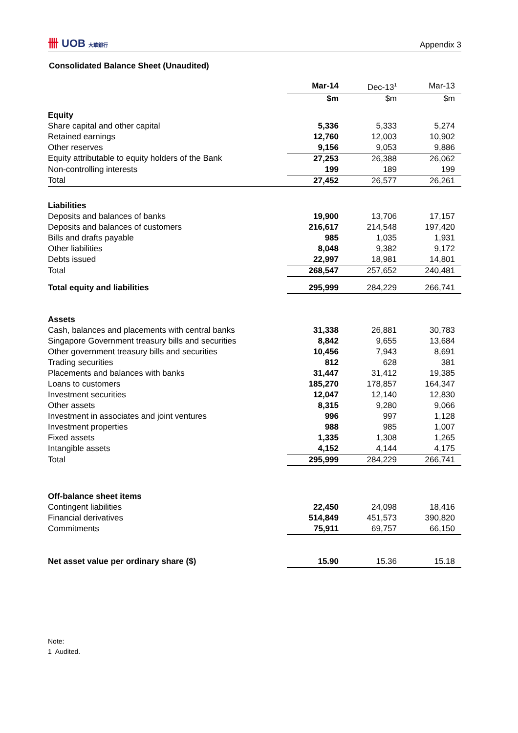卌 UOB 大華銀行
Appendix 3
Consolidated Balance Sheet (Unaudited)
| | Mar-14 | Dec-13<sup>1</sup> | Mar-13 |
| --- | --- | --- | --- |
| | $m | $m | $m |
| Equity | | | |
| Share capital and other capital | 5,336 | 5,333 | 5,274 |
| Retained earnings | 12,760 | 12,003 | 10,902 |
| Other reserves | 9,156 | 9,053 | 9,886 |
| Equity attributable to equity holders of the Bank | 27,253 | 26,388 | 26,062 |
| Non-controlling interests | 199 | 189 | 199 |
| Total | 27,452 | 26,577 | 26,261 |
| Liabilities | | | |
| Deposits and balances of banks | 19,900 | 13,706 | 17,157 |
| Deposits and balances of customers | 216,617 | 214,548 | 197,420 |
| Bills and drafts payable | 985 | 1,035 | 1,931 |
| Other liabilities | 8,048 | 9,382 | 9,172 |
| Debts issued | 22,997 | 18,981 | 14,801 |
| Total | 268,547 | 257,652 | 240,481 |
| Total equity and liabilities | 295,999 | 284,229 | 266,741 |
| Assets | | | |
| Cash, balances and placements with central banks | 31,338 | 26,881 | 30,783 |
| Singapore Government treasury bills and securities | 8,842 | 9,655 | 13,684 |
| Other government treasury bills and securities | 10,456 | 7,943 | 8,691 |
| Trading securities | 812 | 628 | 381 |
| Placements and balances with banks | 31,447 | 31,412 | 19,385 |
| Loans to customers | 185,270 | 178,857 | 164,347 |
| Investment securities | 12,047 | 12,140 | 12,830 |
| Other assets | 8,315 | 9,280 | 9,066 |
| Investment in associates and joint ventures | 996 | 997 | 1,128 |
| Investment properties | 988 | 985 | 1,007 |
| Fixed assets | 1,335 | 1,308 | 1,265 |
| Intangible assets | 4,152 | 4,144 | 4,175 |
| Total | 295,999 | 284,229 | 266,741 |
| Off-balance sheet items | | | |
| Contingent liabilities | 22,450 | 24,098 | 18,416 |
| Financial derivatives | 514,849 | 451,573 | 390,820 |
| Commitments | 75,911 | 69,757 | 66,150 |
| Net asset value per ordinary share ($) | 15.90 | 15.36 | 15.18 |
Note:
1 Audited.